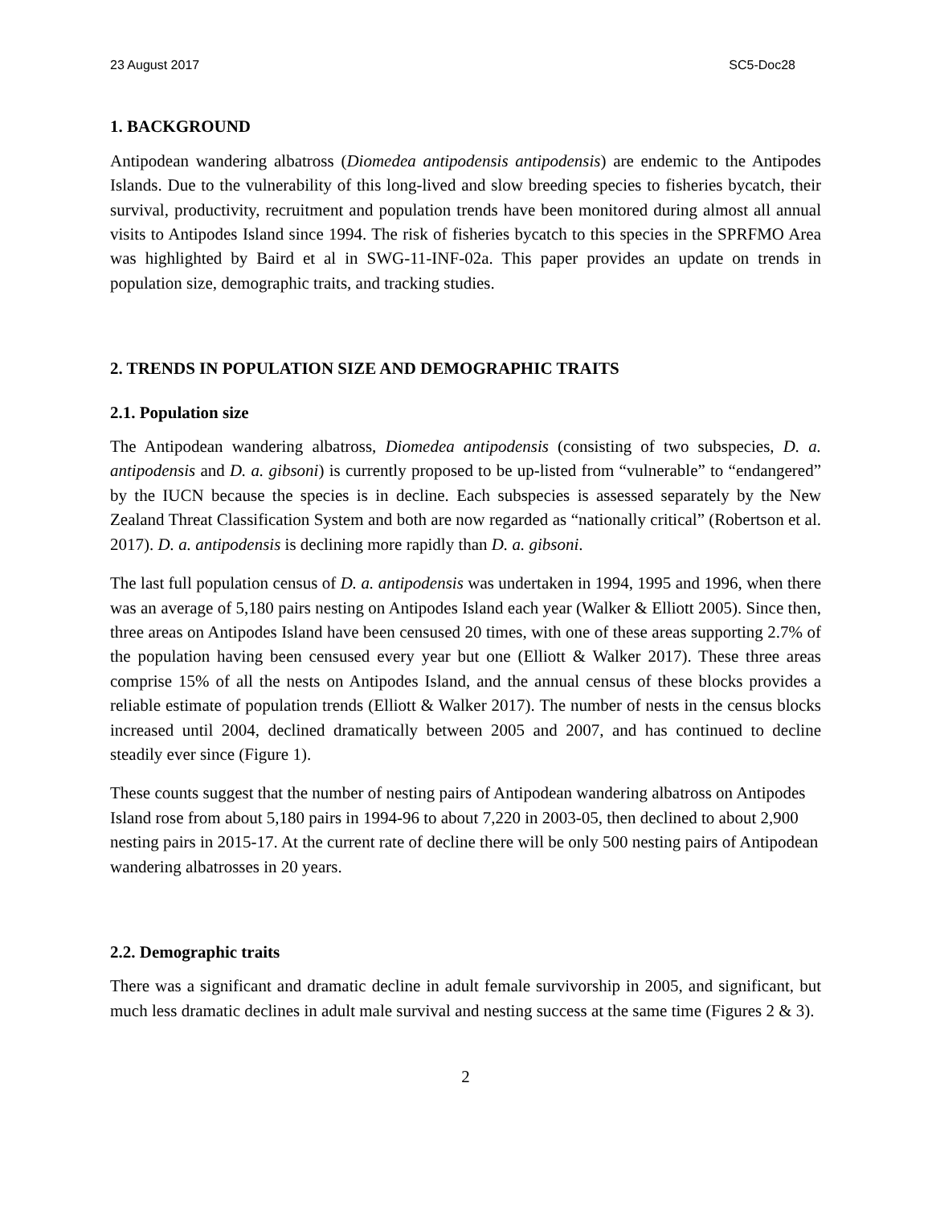23 August 2017 SC5-Doc28
1. BACKGROUND
Antipodean wandering albatross (Diomedea antipodensis antipodensis) are endemic to the Antipodes Islands. Due to the vulnerability of this long-lived and slow breeding species to fisheries bycatch, their survival, productivity, recruitment and population trends have been monitored during almost all annual visits to Antipodes Island since 1994. The risk of fisheries bycatch to this species in the SPRFMO Area was highlighted by Baird et al in SWG-11-INF-02a. This paper provides an update on trends in population size, demographic traits, and tracking studies.
2. TRENDS IN POPULATION SIZE AND DEMOGRAPHIC TRAITS
2.1. Population size
The Antipodean wandering albatross, Diomedea antipodensis (consisting of two subspecies, D. a. antipodensis and D. a. gibsoni) is currently proposed to be up-listed from “vulnerable” to “endangered” by the IUCN because the species is in decline. Each subspecies is assessed separately by the New Zealand Threat Classification System and both are now regarded as “nationally critical” (Robertson et al. 2017). D. a. antipodensis is declining more rapidly than D. a. gibsoni.
The last full population census of D. a. antipodensis was undertaken in 1994, 1995 and 1996, when there was an average of 5,180 pairs nesting on Antipodes Island each year (Walker & Elliott 2005). Since then, three areas on Antipodes Island have been censused 20 times, with one of these areas supporting 2.7% of the population having been censused every year but one (Elliott & Walker 2017). These three areas comprise 15% of all the nests on Antipodes Island, and the annual census of these blocks provides a reliable estimate of population trends (Elliott & Walker 2017). The number of nests in the census blocks increased until 2004, declined dramatically between 2005 and 2007, and has continued to decline steadily ever since (Figure 1).
These counts suggest that the number of nesting pairs of Antipodean wandering albatross on Antipodes Island rose from about 5,180 pairs in 1994-96 to about 7,220 in 2003-05, then declined to about 2,900 nesting pairs in 2015-17. At the current rate of decline there will be only 500 nesting pairs of Antipodean wandering albatrosses in 20 years.
2.2. Demographic traits
There was a significant and dramatic decline in adult female survivorship in 2005, and significant, but much less dramatic declines in adult male survival and nesting success at the same time (Figures 2 & 3).
2